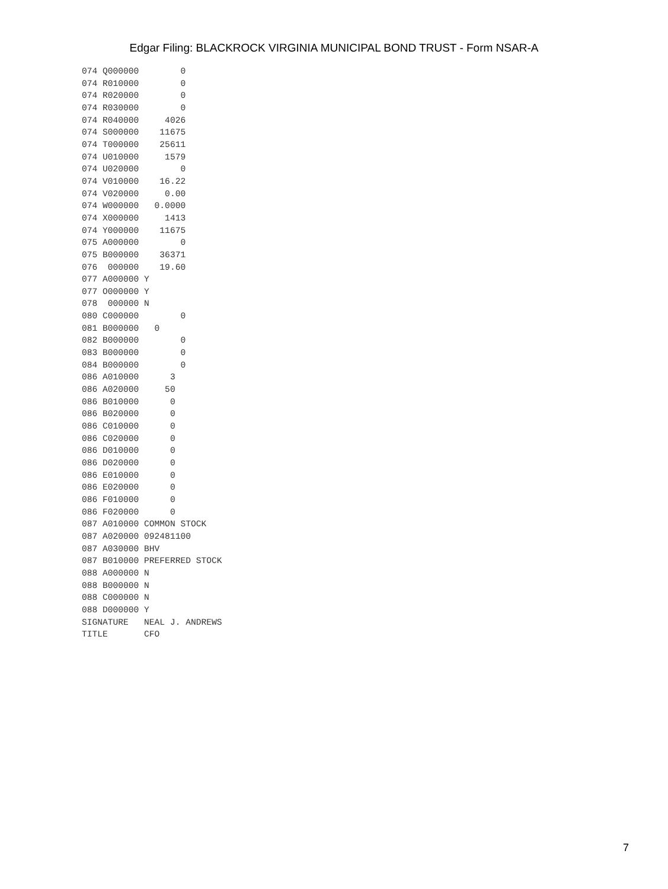Edgar Filing: BLACKROCK VIRGINIA MUNICIPAL BOND TRUST - Form NSAR-A
074 Q000000        0
074 R010000        0
074 R020000        0
074 R030000        0
074 R040000     4026
074 S000000    11675
074 T000000    25611
074 U010000     1579
074 U020000        0
074 V010000    16.22
074 V020000     0.00
074 W000000   0.0000
074 X000000     1413
074 Y000000    11675
075 A000000        0
075 B000000    36371
076  000000    19.60
077 A000000 Y
077 O000000 Y
078  000000 N
080 C000000        0
081 B000000   0
082 B000000        0
083 B000000        0
084 B000000        0
086 A010000      3
086 A020000     50
086 B010000      0
086 B020000      0
086 C010000      0
086 C020000      0
086 D010000      0
086 D020000      0
086 E010000      0
086 E020000      0
086 F010000      0
086 F020000      0
087 A010000 COMMON STOCK
087 A020000 092481100
087 A030000 BHV
087 B010000 PREFERRED STOCK
088 A000000 N
088 B000000 N
088 C000000 N
088 D000000 Y
SIGNATURE   NEAL J. ANDREWS
TITLE       CFO
7